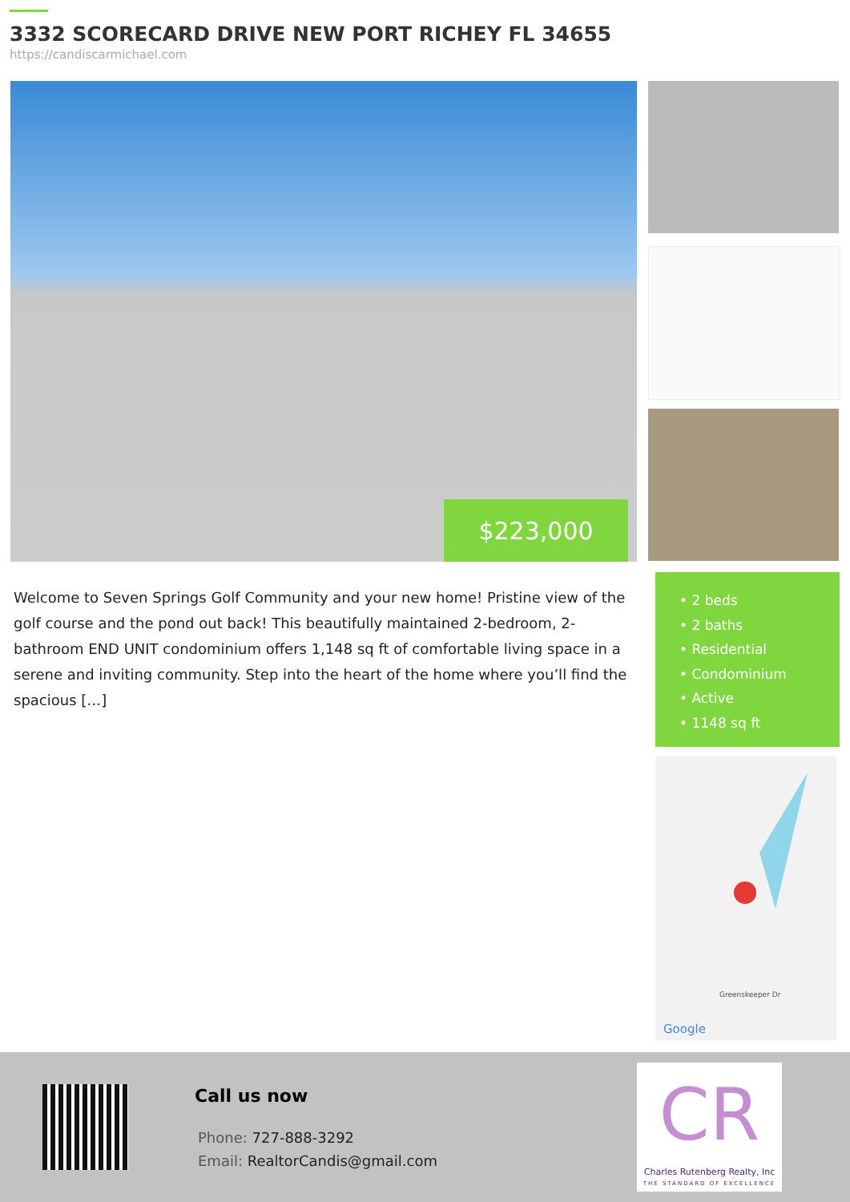3332 SCORECARD DRIVE NEW PORT RICHEY FL 34655
https://candiscarmichael.com
$223,000
Welcome to Seven Springs Golf Community and your new home! Pristine view of the golf course and the pond out back! This beautifully maintained 2-bedroom, 2-bathroom END UNIT condominium offers 1,148 sq ft of comfortable living space in a serene and inviting community. Step into the heart of the home where you’ll find the spacious […]
• 2 beds
• 2 baths
• Residential
• Condominium
• Active
• 1148 sq ft
Google
Greenskeeper Dr
Call us now
Phone: 727-888-3292
Email: RealtorCandis@gmail.com
CR
Charles Rutenberg Realty, Inc
THE STANDARD OF EXCELLENCE